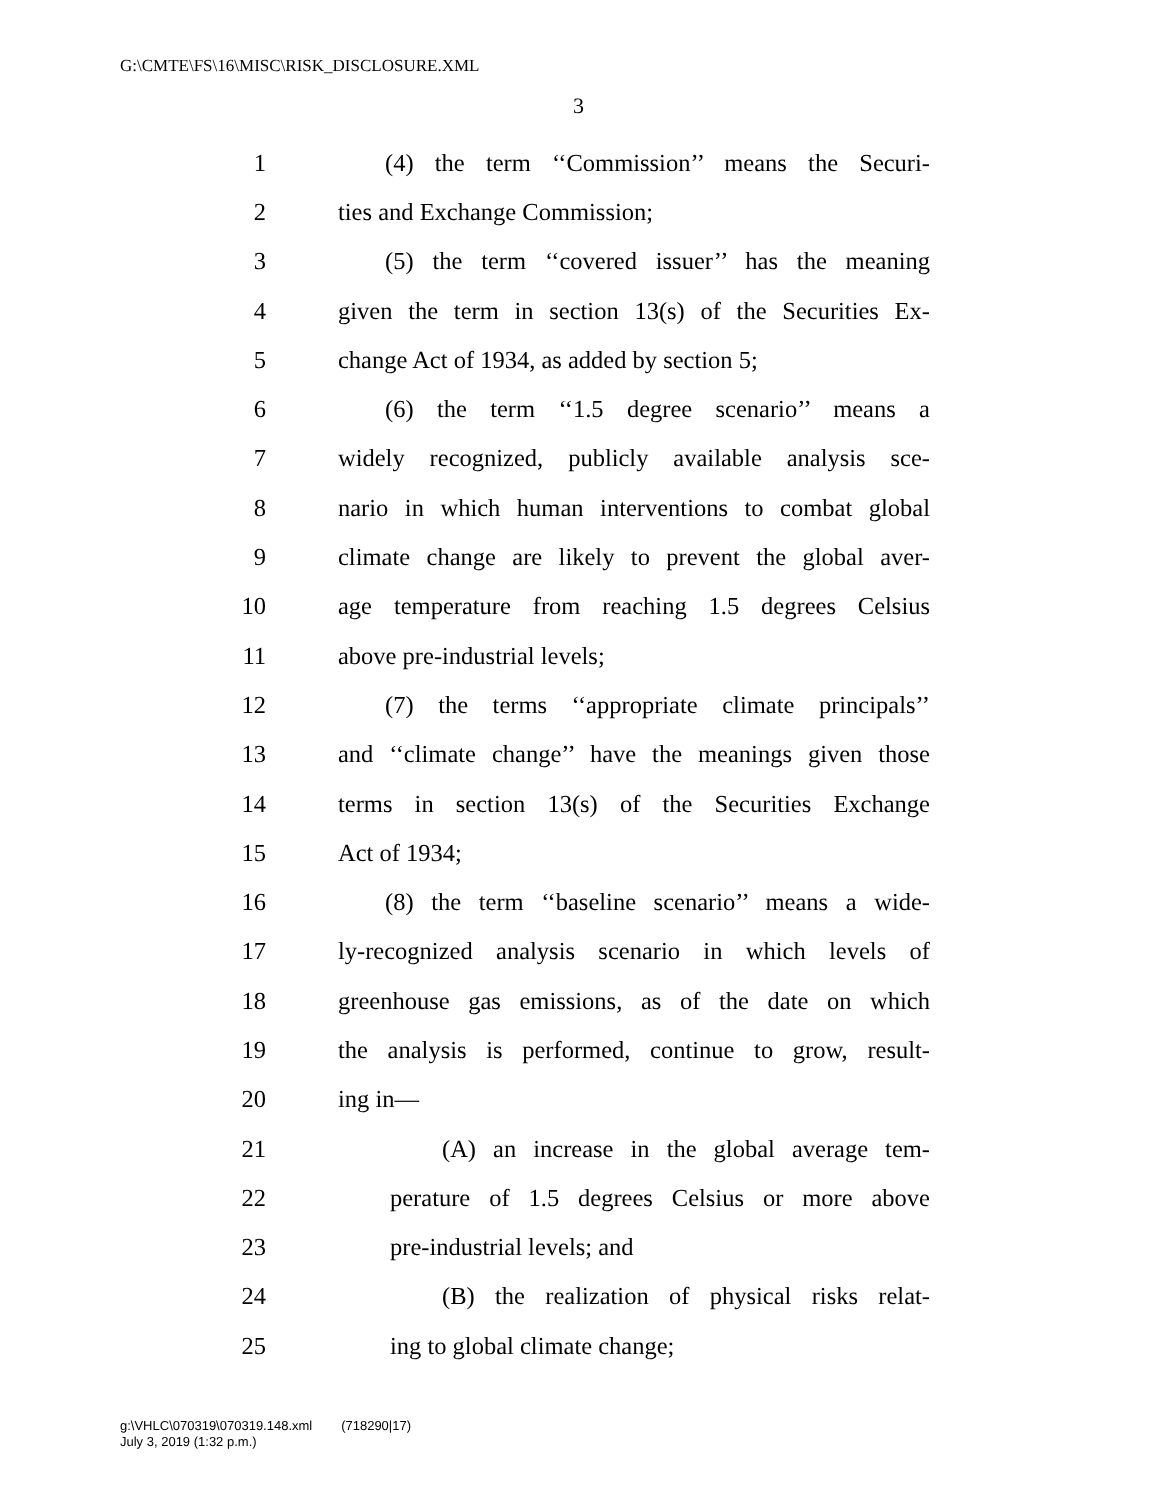G:\CMTE\FS\16\MISC\RISK_DISCLOSURE.XML
3
1 (4) the term ‘‘Commission’’ means the Securi-
2 ties and Exchange Commission;
3 (5) the term ‘‘covered issuer’’ has the meaning
4 given the term in section 13(s) of the Securities Ex-
5 change Act of 1934, as added by section 5;
6 (6) the term ‘‘1.5 degree scenario’’ means a
7 widely recognized, publicly available analysis sce-
8 nario in which human interventions to combat global
9 climate change are likely to prevent the global aver-
10 age temperature from reaching 1.5 degrees Celsius
11 above pre-industrial levels;
12 (7) the terms ‘‘appropriate climate principals’’
13 and ‘‘climate change’’ have the meanings given those
14 terms in section 13(s) of the Securities Exchange
15 Act of 1934;
16 (8) the term ‘‘baseline scenario’’ means a wide-
17 ly-recognized analysis scenario in which levels of
18 greenhouse gas emissions, as of the date on which
19 the analysis is performed, continue to grow, result-
20 ing in—
21 (A) an increase in the global average tem-
22 perature of 1.5 degrees Celsius or more above
23 pre-industrial levels; and
24 (B) the realization of physical risks relat-
25 ing to global climate change;
g:\VHLC\070319\070319.148.xml (718290|17)
July 3, 2019 (1:32 p.m.)